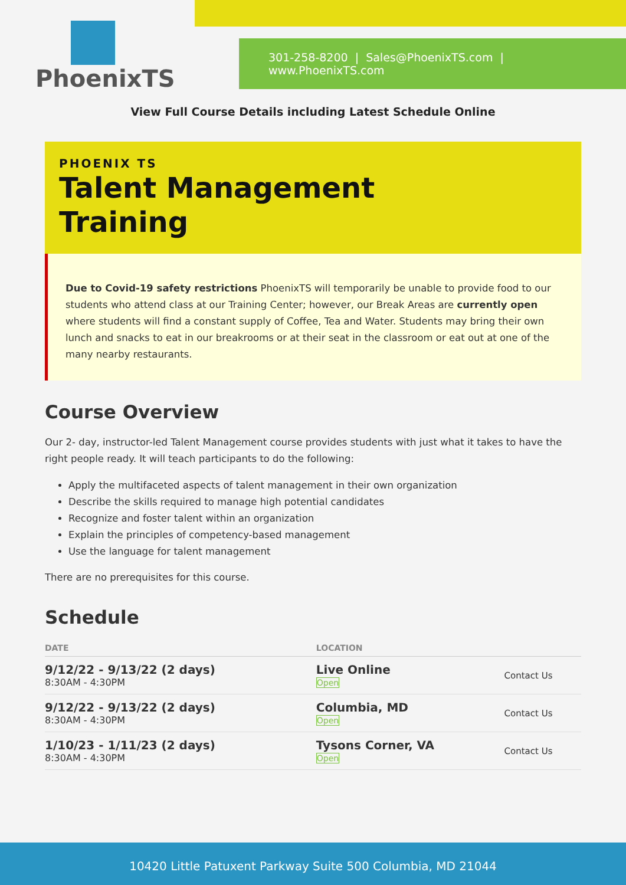PhoenixTS
301-258-8200 | Sales@PhoenixTS.com | www.PhoenixTS.com
View Full Course Details including Latest Schedule Online
PHOENIX TS
Talent Management
Training
Due to Covid-19 safety restrictions PhoenixTS will temporarily be unable to provide food to our students who attend class at our Training Center; however, our Break Areas are currently open where students will find a constant supply of Coffee, Tea and Water. Students may bring their own lunch and snacks to eat in our breakrooms or at their seat in the classroom or eat out at one of the many nearby restaurants.
Course Overview
Our 2- day, instructor-led Talent Management course provides students with just what it takes to have the right people ready. It will teach participants to do the following:
Apply the multifaceted aspects of talent management in their own organization
Describe the skills required to manage high potential candidates
Recognize and foster talent within an organization
Explain the principles of competency-based management
Use the language for talent management
There are no prerequisites for this course.
Schedule
| DATE | LOCATION | |
| --- | --- | --- |
| 9/12/22 - 9/13/22 (2 days) 8:30AM - 4:30PM | Live Online Open | Contact Us |
| 9/12/22 - 9/13/22 (2 days) 8:30AM - 4:30PM | Columbia, MD Open | Contact Us |
| 1/10/23 - 1/11/23 (2 days) 8:30AM - 4:30PM | Tysons Corner, VA Open | Contact Us |
10420 Little Patuxent Parkway Suite 500 Columbia, MD 21044